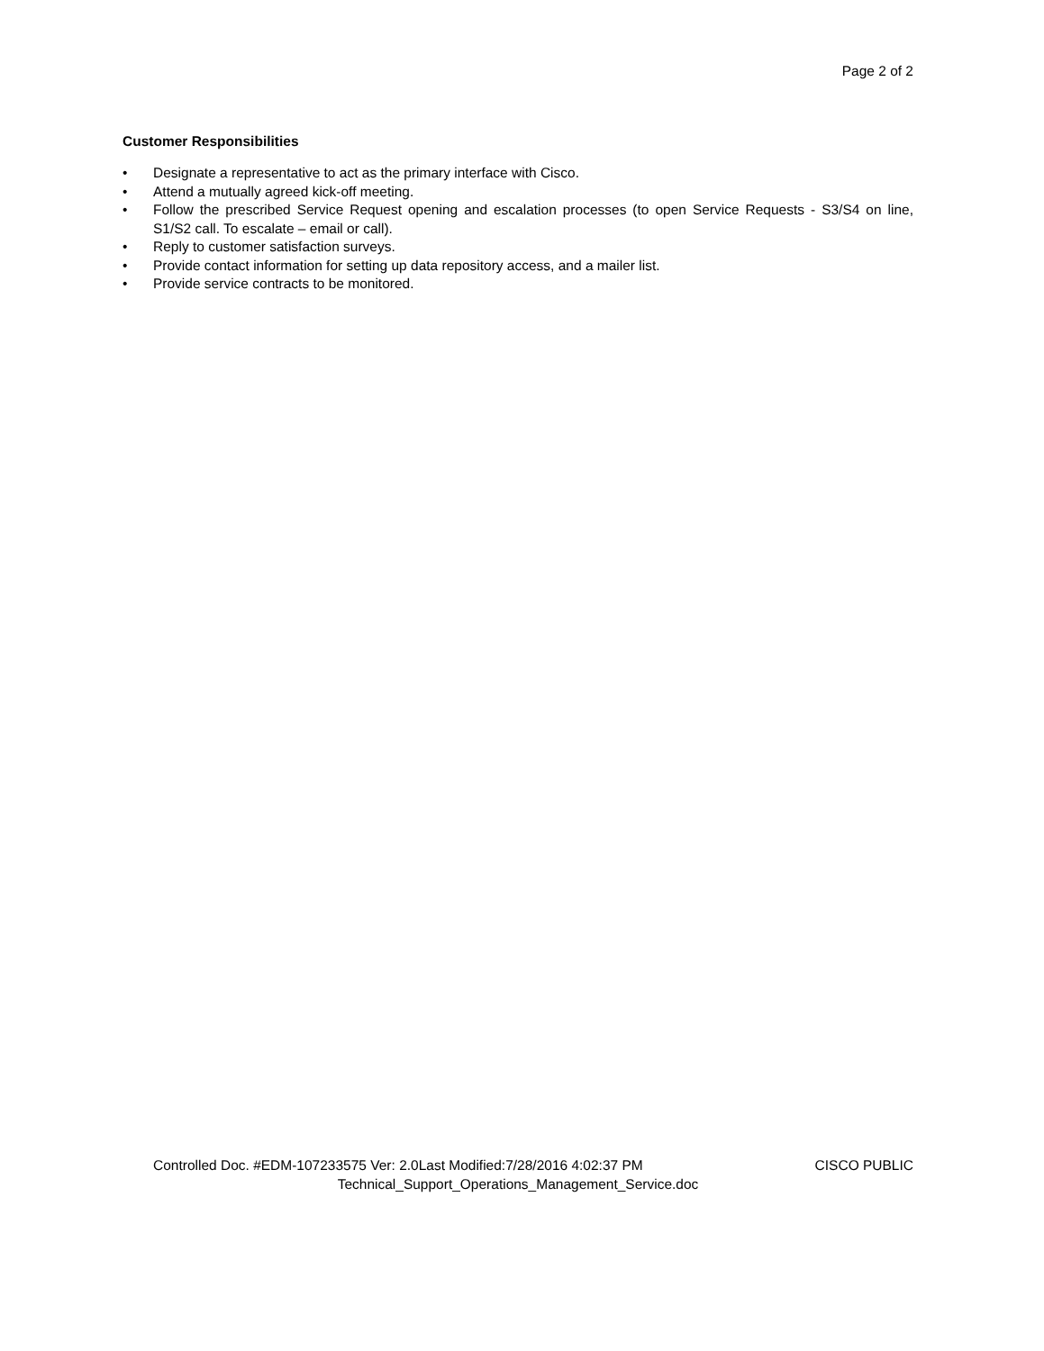Page 2 of 2
Customer Responsibilities
• Designate a representative to act as the primary interface with Cisco.
• Attend a mutually agreed kick-off meeting.
• Follow the prescribed Service Request opening and escalation processes (to open Service Requests - S3/S4 on line, S1/S2 call. To escalate – email or call).
• Reply to customer satisfaction surveys.
• Provide contact information for setting up data repository access, and a mailer list.
• Provide service contracts to be monitored.
Controlled Doc. #EDM-107233575 Ver: 2.0Last Modified:7/28/2016 4:02:37 PM CISCO PUBLIC
Technical_Support_Operations_Management_Service.doc